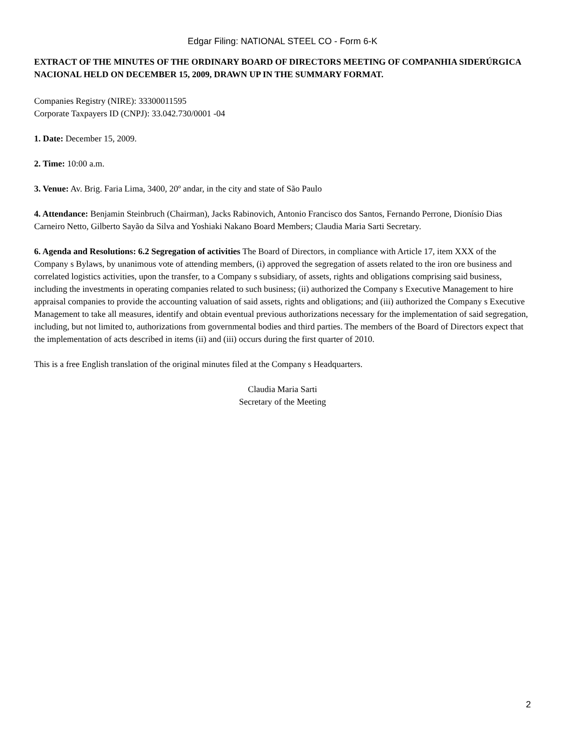Edgar Filing: NATIONAL STEEL CO - Form 6-K
EXTRACT OF THE MINUTES OF THE ORDINARY BOARD OF DIRECTORS MEETING OF COMPANHIA SIDERÚRGICA NACIONAL HELD ON DECEMBER 15, 2009, DRAWN UP IN THE SUMMARY FORMAT.
Companies Registry (NIRE): 33300011595
Corporate Taxpayers ID (CNPJ): 33.042.730/0001 -04
1. Date: December 15, 2009.
2. Time: 10:00 a.m.
3. Venue: Av. Brig. Faria Lima, 3400, 20º andar, in the city and state of São Paulo
4. Attendance: Benjamin Steinbruch (Chairman), Jacks Rabinovich, Antonio Francisco dos Santos, Fernando Perrone, Dionísio Dias Carneiro Netto, Gilberto Sayão da Silva and Yoshiaki Nakano Board Members; Claudia Maria Sarti Secretary.
6. Agenda and Resolutions: 6.2 Segregation of activities The Board of Directors, in compliance with Article 17, item XXX of the Company s Bylaws, by unanimous vote of attending members, (i) approved the segregation of assets related to the iron ore business and correlated logistics activities, upon the transfer, to a Company s subsidiary, of assets, rights and obligations comprising said business, including the investments in operating companies related to such business; (ii) authorized the Company s Executive Management to hire appraisal companies to provide the accounting valuation of said assets, rights and obligations; and (iii) authorized the Company s Executive Management to take all measures, identify and obtain eventual previous authorizations necessary for the implementation of said segregation, including, but not limited to, authorizations from governmental bodies and third parties. The members of the Board of Directors expect that the implementation of acts described in items (ii) and (iii) occurs during the first quarter of 2010.
This is a free English translation of the original minutes filed at the Company s Headquarters.
Claudia Maria Sarti
Secretary of the Meeting
2